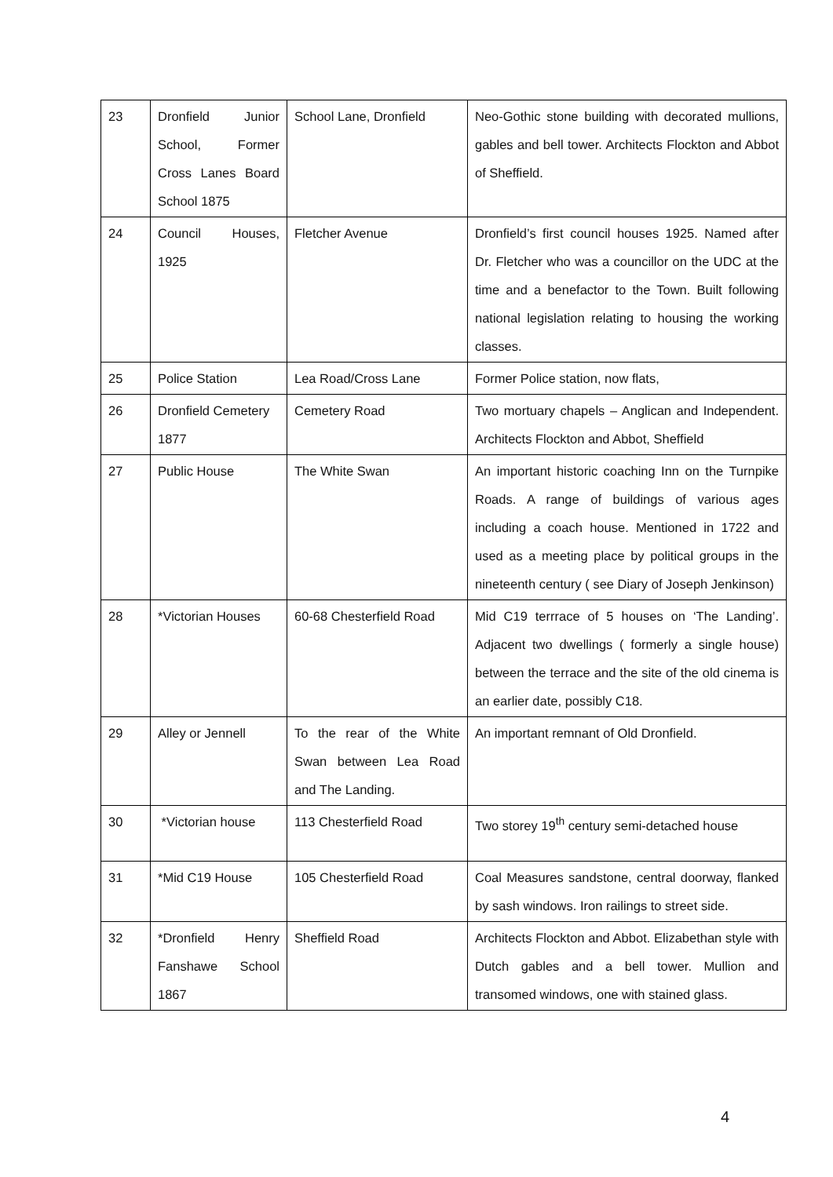| 23 | Dronfield Junior School, Former Cross Lanes Board School 1875 | School Lane, Dronfield | Neo-Gothic stone building with decorated mullions, gables and bell tower. Architects Flockton and Abbot of Sheffield. |
| 24 | Council Houses, 1925 | Fletcher Avenue | Dronfield’s first council houses 1925. Named after Dr. Fletcher who was a councillor on the UDC at the time and a benefactor to the Town. Built following national legislation relating to housing the working classes. |
| 25 | Police Station | Lea Road/Cross Lane | Former Police station, now flats, |
| 26 | Dronfield Cemetery 1877 | Cemetery Road | Two mortuary chapels – Anglican and Independent. Architects Flockton and Abbot, Sheffield |
| 27 | Public House | The White Swan | An important historic coaching Inn on the Turnpike Roads. A range of buildings of various ages including a coach house. Mentioned in 1722 and used as a meeting place by political groups in the nineteenth century ( see Diary of Joseph Jenkinson) |
| 28 | *Victorian Houses | 60-68 Chesterfield Road | Mid C19 terrrace of 5 houses on ‘The Landing’. Adjacent two dwellings ( formerly a single house) between the terrace and the site of the old cinema is an earlier date, possibly C18. |
| 29 | Alley or Jennell | To the rear of the White Swan between Lea Road and The Landing. | An important remnant of Old Dronfield. |
| 30 | *Victorian house | 113 Chesterfield Road | Two storey 19<sup>th</sup> century semi-detached house |
| 31 | *Mid C19 House | 105 Chesterfield Road | Coal Measures sandstone, central doorway, flanked by sash windows. Iron railings to street side. |
| 32 | *Dronfield Henry Fanshawe School 1867 | Sheffield Road | Architects Flockton and Abbot. Elizabethan style with Dutch gables and a bell tower. Mullion and transomed windows, one with stained glass. |
4